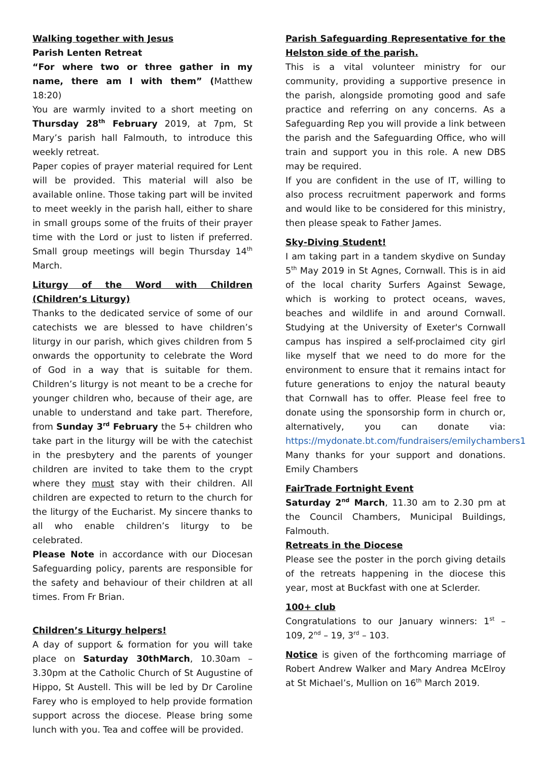Walking together with Jesus
Parish Lenten Retreat
“For where two or three gather in my name, there am I with them” (Matthew 18:20)
You are warmly invited to a short meeting on Thursday 28<sup>th</sup> February 2019, at 7pm, St Mary’s parish hall Falmouth, to introduce this weekly retreat.
Paper copies of prayer material required for Lent will be provided. This material will also be available online. Those taking part will be invited to meet weekly in the parish hall, either to share in small groups some of the fruits of their prayer time with the Lord or just to listen if preferred. Small group meetings will begin Thursday 14<sup>th</sup> March.
Liturgy of the Word with Children (Children’s Liturgy)
Thanks to the dedicated service of some of our catechists we are blessed to have children’s liturgy in our parish, which gives children from 5 onwards the opportunity to celebrate the Word of God in a way that is suitable for them. Children’s liturgy is not meant to be a creche for younger children who, because of their age, are unable to understand and take part. Therefore, from Sunday 3<sup>rd</sup> February the 5+ children who take part in the liturgy will be with the catechist in the presbytery and the parents of younger children are invited to take them to the crypt where they must stay with their children. All children are expected to return to the church for the liturgy of the Eucharist. My sincere thanks to all who enable children’s liturgy to be celebrated.
Please Note in accordance with our Diocesan Safeguarding policy, parents are responsible for the safety and behaviour of their children at all times. From Fr Brian.
Children’s Liturgy helpers!
A day of support & formation for you will take place on Saturday 30thMarch, 10.30am – 3.30pm at the Catholic Church of St Augustine of Hippo, St Austell. This will be led by Dr Caroline Farey who is employed to help provide formation support across the diocese. Please bring some lunch with you. Tea and coffee will be provided.
Parish Safeguarding Representative for the Helston side of the parish.
This is a vital volunteer ministry for our community, providing a supportive presence in the parish, alongside promoting good and safe practice and referring on any concerns. As a Safeguarding Rep you will provide a link between the parish and the Safeguarding Office, who will train and support you in this role. A new DBS may be required.
If you are confident in the use of IT, willing to also process recruitment paperwork and forms and would like to be considered for this ministry, then please speak to Father James.
Sky-Diving Student!
I am taking part in a tandem skydive on Sunday 5<sup>th</sup> May 2019 in St Agnes, Cornwall. This is in aid of the local charity Surfers Against Sewage, which is working to protect oceans, waves, beaches and wildlife in and around Cornwall. Studying at the University of Exeter's Cornwall campus has inspired a self-proclaimed city girl like myself that we need to do more for the environment to ensure that it remains intact for future generations to enjoy the natural beauty that Cornwall has to offer. Please feel free to donate using the sponsorship form in church or, alternatively, you can donate via: https://mydonate.bt.com/fundraisers/emilychambers1 Many thanks for your support and donations. Emily Chambers
FairTrade Fortnight Event
Saturday 2<sup>nd</sup> March, 11.30 am to 2.30 pm at the Council Chambers, Municipal Buildings, Falmouth.
Retreats in the Diocese
Please see the poster in the porch giving details of the retreats happening in the diocese this year, most at Buckfast with one at Sclerder.
100+ club
Congratulations to our January winners: 1<sup>st</sup> – 109, 2<sup>nd</sup> – 19, 3<sup>rd</sup> – 103.
Notice is given of the forthcoming marriage of Robert Andrew Walker and Mary Andrea McElroy at St Michael’s, Mullion on 16<sup>th</sup> March 2019.